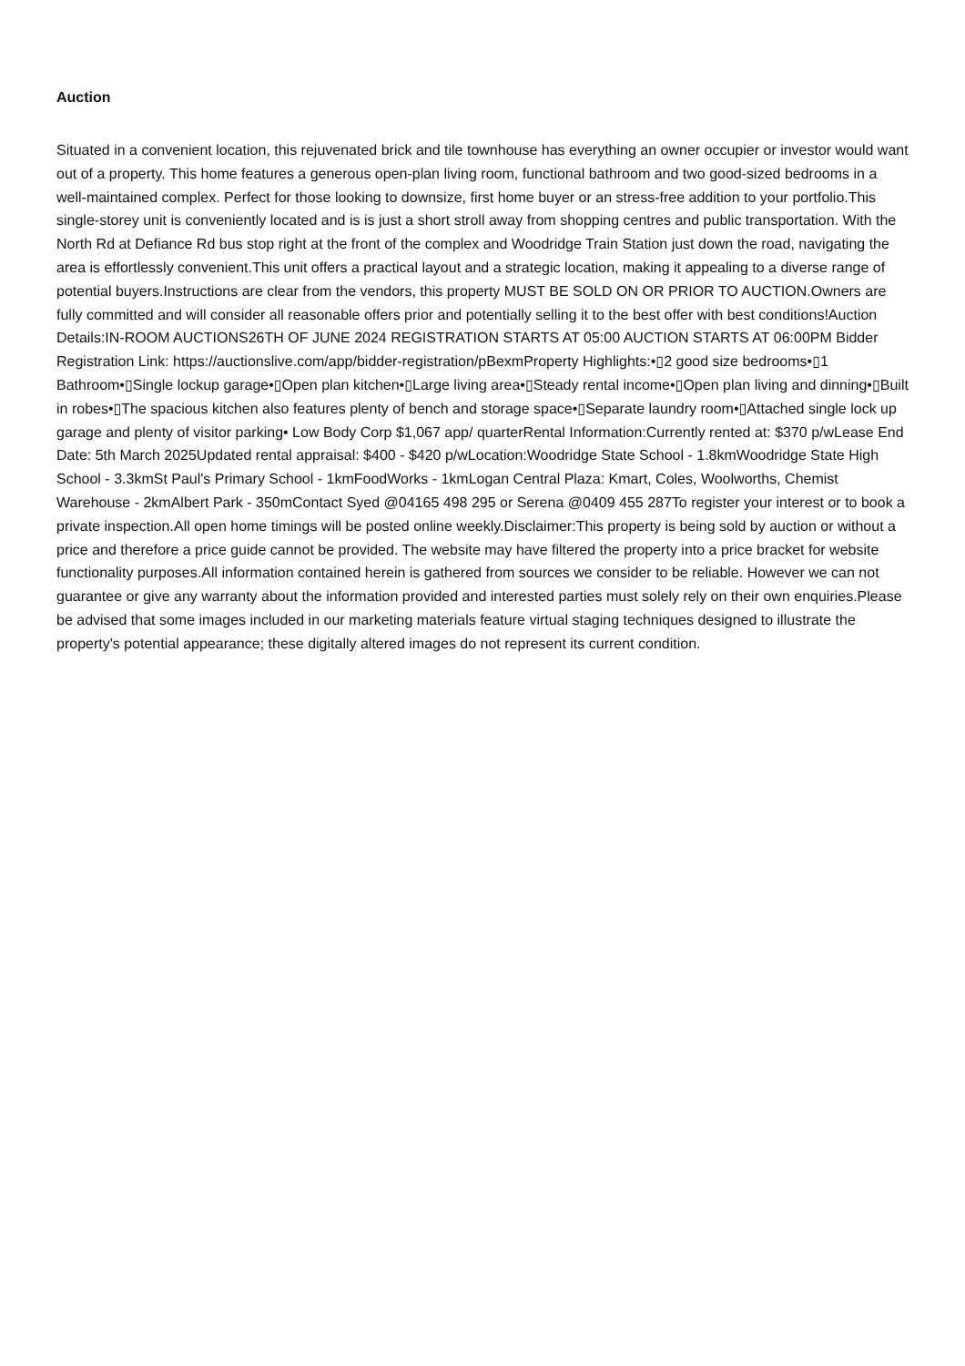Auction
Situated in a convenient location, this rejuvenated brick and tile townhouse has everything an owner occupier or investor would want out of a property. This home features a generous open-plan living room, functional bathroom and two good-sized bedrooms in a well-maintained complex. Perfect for those looking to downsize, first home buyer or an stress-free addition to your portfolio.This single-storey unit is conveniently located and is is just a short stroll away from shopping centres and public transportation. With the North Rd at Defiance Rd bus stop right at the front of the complex and Woodridge Train Station just down the road, navigating the area is effortlessly convenient.This unit offers a practical layout and a strategic location, making it appealing to a diverse range of potential buyers.Instructions are clear from the vendors, this property MUST BE SOLD ON OR PRIOR TO AUCTION.Owners are fully committed and will consider all reasonable offers prior and potentially selling it to the best offer with best conditions!Auction Details:IN-ROOM AUCTIONS26TH OF JUNE 2024 REGISTRATION STARTS AT 05:00 AUCTION STARTS AT 06:00PM Bidder Registration Link: https://auctionslive.com/app/bidder-registration/pBexmProperty Highlights:•▯2 good size bedrooms•▯1 Bathroom•▯Single lockup garage•▯Open plan kitchen•▯Large living area•▯Steady rental income•▯Open plan living and dinning•▯Built in robes•▯The spacious kitchen also features plenty of bench and storage space•▯Separate laundry room•▯Attached single lock up garage and plenty of visitor parking• Low Body Corp $1,067 app/ quarterRental Information:Currently rented at: $370 p/wLease End Date: 5th March 2025Updated rental appraisal: $400 - $420 p/wLocation:Woodridge State School - 1.8kmWoodridge State High School - 3.3kmSt Paul's Primary School - 1kmFoodWorks - 1kmLogan Central Plaza: Kmart, Coles, Woolworths, Chemist Warehouse - 2kmAlbert Park - 350mContact Syed @04165 498 295 or Serena @0409 455 287To register your interest or to book a private inspection.All open home timings will be posted online weekly.Disclaimer:This property is being sold by auction or without a price and therefore a price guide cannot be provided. The website may have filtered the property into a price bracket for website functionality purposes.All information contained herein is gathered from sources we consider to be reliable. However we can not guarantee or give any warranty about the information provided and interested parties must solely rely on their own enquiries.Please be advised that some images included in our marketing materials feature virtual staging techniques designed to illustrate the property's potential appearance; these digitally altered images do not represent its current condition.